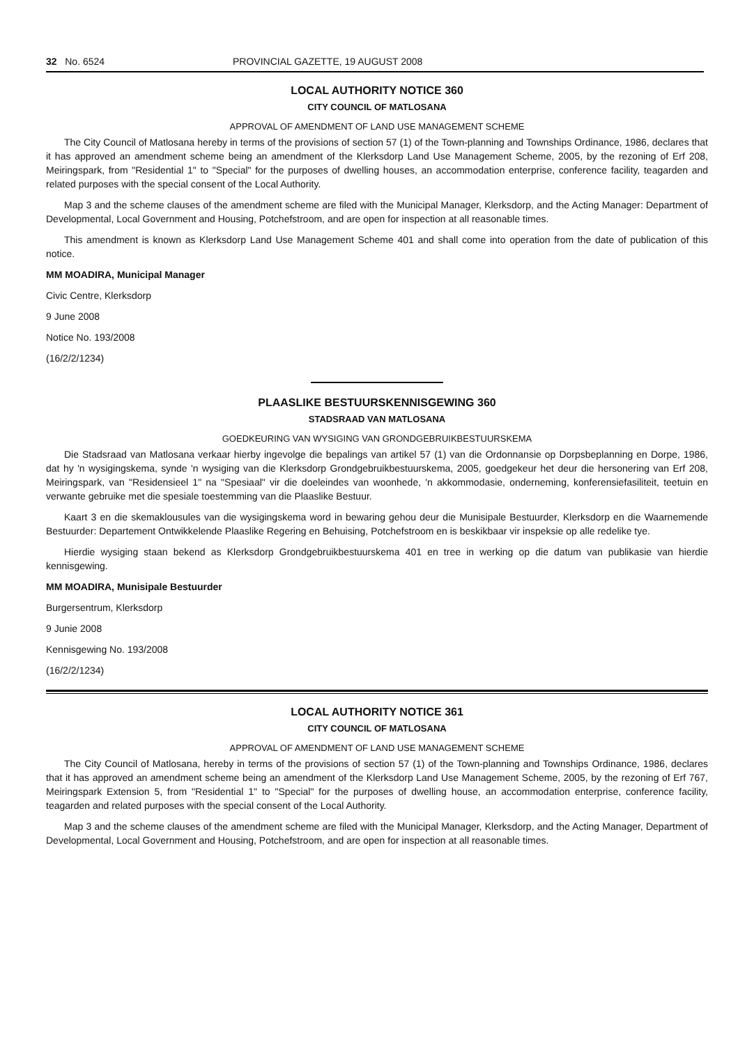32 No. 6524 PROVINCIAL GAZETTE, 19 AUGUST 2008
LOCAL AUTHORITY NOTICE 360
CITY COUNCIL OF MATLOSANA
APPROVAL OF AMENDMENT OF LAND USE MANAGEMENT SCHEME
The City Council of Matlosana hereby in terms of the provisions of section 57 (1) of the Town-planning and Townships Ordinance, 1986, declares that it has approved an amendment scheme being an amendment of the Klerksdorp Land Use Management Scheme, 2005, by the rezoning of Erf 208, Meiringspark, from "Residential 1" to "Special" for the purposes of dwelling houses, an accommodation enterprise, conference facility, teagarden and related purposes with the special consent of the Local Authority.
Map 3 and the scheme clauses of the amendment scheme are filed with the Municipal Manager, Klerksdorp, and the Acting Manager: Department of Developmental, Local Government and Housing, Potchefstroom, and are open for inspection at all reasonable times.
This amendment is known as Klerksdorp Land Use Management Scheme 401 and shall come into operation from the date of publication of this notice.
MM MOADIRA, Municipal Manager
Civic Centre, Klerksdorp
9 June 2008
Notice No. 193/2008
(16/2/2/1234)
PLAASLIKE BESTUURSKENNISGEWING 360
STADSRAAD VAN MATLOSANA
GOEDKEURING VAN WYSIGING VAN GRONDGEBRUIKBESTUURSKEMA
Die Stadsraad van Matlosana verkaar hierby ingevolge die bepalings van artikel 57 (1) van die Ordonnansie op Dorpsbeplanning en Dorpe, 1986, dat hy 'n wysigingskema, synde 'n wysiging van die Klerksdorp Grondgebruikbestuurskema, 2005, goedgekeur het deur die hersonering van Erf 208, Meiringspark, van "Residensieel 1" na "Spesiaal" vir die doeleindes van woonhede, 'n akkommodasie, onderneming, konferensiefasiliteit, teetuin en verwante gebruike met die spesiale toestemming van die Plaaslike Bestuur.
Kaart 3 en die skemaklousules van die wysigingskema word in bewaring gehou deur die Munisipale Bestuurder, Klerksdorp en die Waarnemende Bestuurder: Departement Ontwikkelende Plaaslike Regering en Behuising, Potchefstroom en is beskikbaar vir inspeksie op alle redelike tye.
Hierdie wysiging staan bekend as Klerksdorp Grondgebruikbestuurskema 401 en tree in werking op die datum van publikasie van hierdie kennisgewing.
MM MOADIRA, Munisipale Bestuurder
Burgersentrum, Klerksdorp
9 Junie 2008
Kennisgewing No. 193/2008
(16/2/2/1234)
LOCAL AUTHORITY NOTICE 361
CITY COUNCIL OF MATLOSANA
APPROVAL OF AMENDMENT OF LAND USE MANAGEMENT SCHEME
The City Council of Matlosana, hereby in terms of the provisions of section 57 (1) of the Town-planning and Townships Ordinance, 1986, declares that it has approved an amendment scheme being an amendment of the Klerksdorp Land Use Management Scheme, 2005, by the rezoning of Erf 767, Meiringspark Extension 5, from "Residential 1" to "Special" for the purposes of dwelling house, an accommodation enterprise, conference facility, teagarden and related purposes with the special consent of the Local Authority.
Map 3 and the scheme clauses of the amendment scheme are filed with the Municipal Manager, Klerksdorp, and the Acting Manager, Department of Developmental, Local Government and Housing, Potchefstroom, and are open for inspection at all reasonable times.